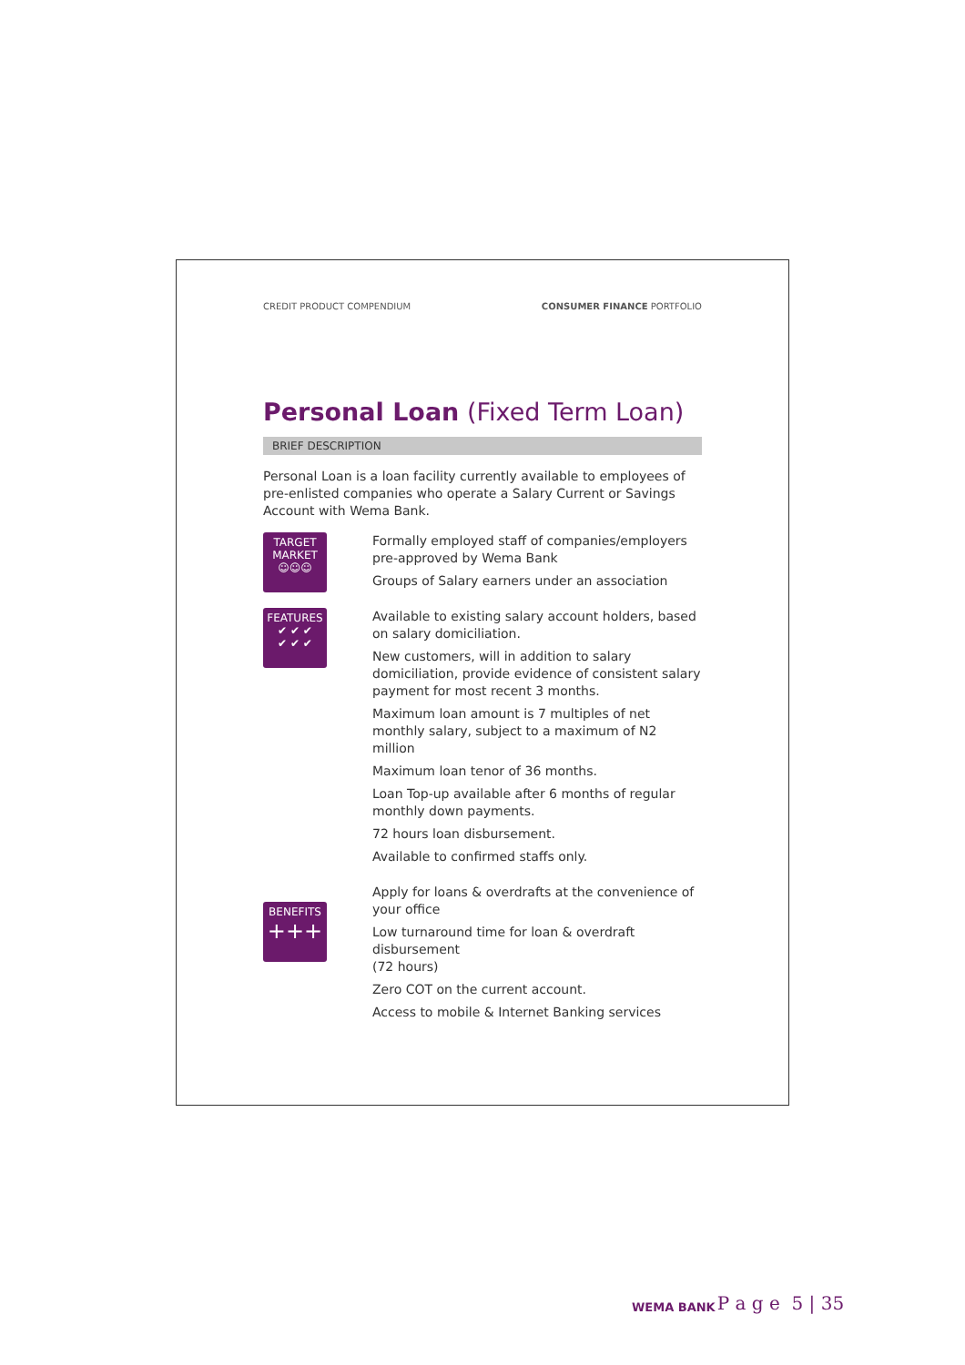CREDIT PRODUCT COMPENDIUM CONSUMER FINANCE PORTFOLIO
Personal Loan (Fixed Term Loan)
BRIEF DESCRIPTION
Personal Loan is a loan facility currently available to employees of pre-enlisted companies who operate a Salary Current or Savings Account with Wema Bank.
TARGET
MARKET
☺☺☺
Formally employed staff of companies/employers pre-approved by Wema Bank
Groups of Salary earners under an association
FEATURES
✔ ✔ ✔
✔ ✔ ✔
Available to existing salary account holders, based on salary domiciliation.
New customers, will in addition to salary domiciliation, provide evidence of consistent salary payment for most recent 3 months.
Maximum loan amount is 7 multiples of net monthly salary, subject to a maximum of N2 million
Maximum loan tenor of 36 months.
Loan Top-up available after 6 months of regular monthly down payments.
72 hours loan disbursement.
Available to confirmed staffs only.
BENEFITS
+++
Apply for loans & overdrafts at the convenience of your office
Low turnaround time for loan & overdraft disbursement
(72 hours)
Zero COT on the current account.
Access to mobile & Internet Banking services
WEMA BANK P a g e 5 | 35